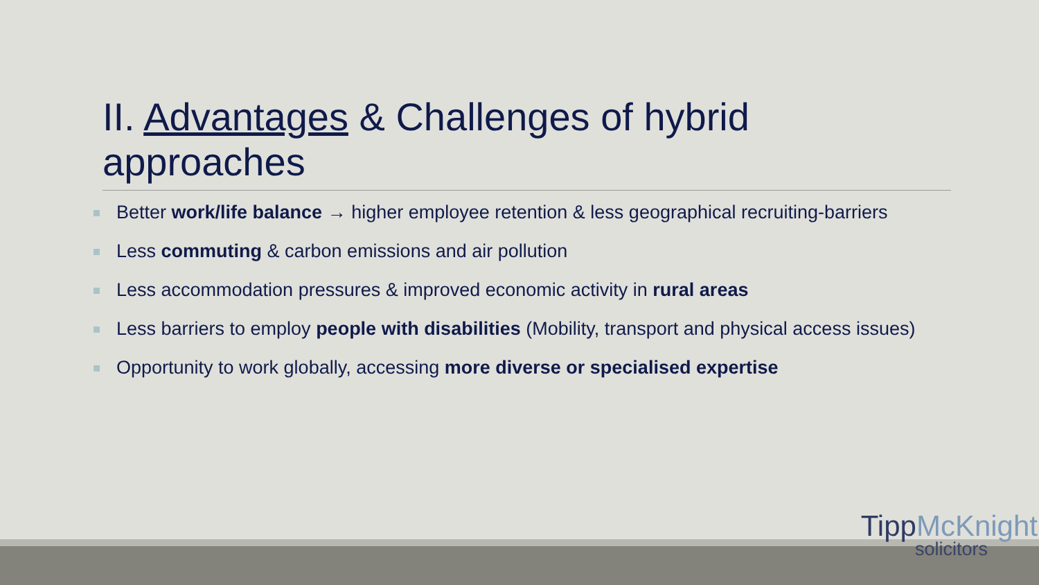II. Advantages & Challenges of hybrid approaches
Better work/life balance → higher employee retention & less geographical recruiting-barriers
Less commuting & carbon emissions and air pollution
Less accommodation pressures & improved economic activity in rural areas
Less barriers to employ people with disabilities (Mobility, transport and physical access issues)
Opportunity to work globally, accessing more diverse or specialised expertise
TippMcKnight
solicitors